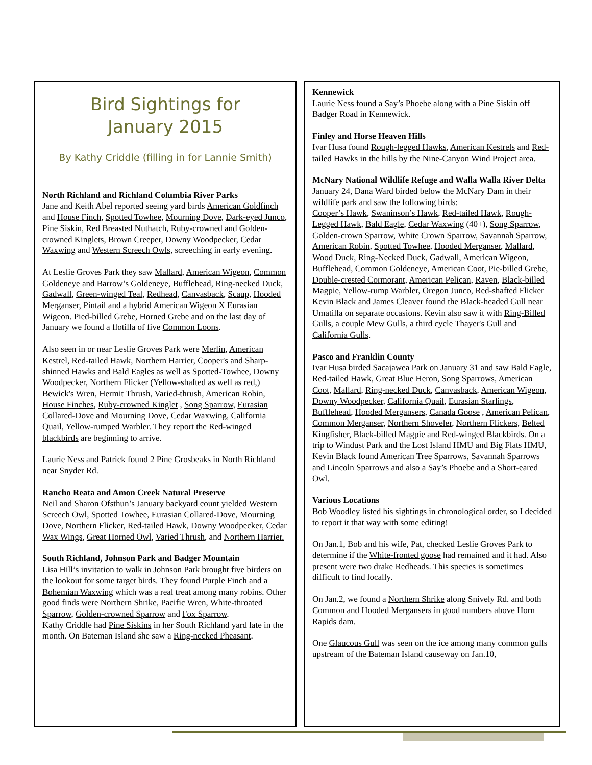Bird Sightings for
January 2015
By Kathy Criddle (filling in for Lannie Smith)
North Richland and Richland Columbia River Parks
Jane and Keith Abel reported seeing yard birds American Goldfinch and House Finch, Spotted Towhee, Mourning Dove, Dark-eyed Junco, Pine Siskin, Red Breasted Nuthatch, Ruby-crowned and Golden-crowned Kinglets, Brown Creeper, Downy Woodpecker, Cedar Waxwing and Western Screech Owls, screeching in early evening.
At Leslie Groves Park they saw Mallard, American Wigeon, Common Goldeneye and Barrow’s Goldeneye, Bufflehead, Ring-necked Duck, Gadwall, Green-winged Teal, Redhead, Canvasback, Scaup, Hooded Merganser, Pintail and a hybrid American Wigeon X Eurasian Wigeon. Pied-billed Grebe, Horned Grebe and on the last day of January we found a flotilla of five Common Loons.
Also seen in or near Leslie Groves Park were Merlin, American Kestrel, Red-tailed Hawk, Northern Harrier, Cooper's and Sharp-shinned Hawks and Bald Eagles as well as Spotted-Towhee, Downy Woodpecker, Northern Flicker (Yellow-shafted as well as red,) Bewick's Wren, Hermit Thrush, Varied-thrush, American Robin, House Finches, Ruby-crowned Kinglet , Song Sparrow, Eurasian Collared-Dove and Mourning Dove, Cedar Waxwing, California Quail, Yellow-rumped Warbler. They report the Red-winged blackbirds are beginning to arrive.
Laurie Ness and Patrick found 2 Pine Grosbeaks in North Richland near Snyder Rd.
Rancho Reata and Amon Creek Natural Preserve
Neil and Sharon Ofsthun’s January backyard count yielded Western Screech Owl, Spotted Towhee, Eurasian Collared-Dove, Mourning Dove, Northern Flicker, Red-tailed Hawk, Downy Woodpecker, Cedar Wax Wings, Great Horned Owl, Varied Thrush, and Northern Harrier.
South Richland, Johnson Park and Badger Mountain
Lisa Hill’s invitation to walk in Johnson Park brought five birders on the lookout for some target birds. They found Purple Finch and a Bohemian Waxwing which was a real treat among many robins. Other good finds were Northern Shrike, Pacific Wren, White-throated Sparrow, Golden-crowned Sparrow and Fox Sparrow.
Kathy Criddle had Pine Siskins in her South Richland yard late in the month. On Bateman Island she saw a Ring-necked Pheasant.
Kennewick
Laurie Ness found a Say’s Phoebe along with a Pine Siskin off Badger Road in Kennewick.
Finley and Horse Heaven Hills
Ivar Husa found Rough-legged Hawks, American Kestrels and Red-tailed Hawks in the hills by the Nine-Canyon Wind Project area.
McNary National Wildlife Refuge and Walla Walla River Delta
January 24, Dana Ward birded below the McNary Dam in their wildlife park and saw the following birds:
Cooper’s Hawk, Swaninson’s Hawk, Red-tailed Hawk, Rough-Legged Hawk, Bald Eagle, Cedar Waxwing (40+), Song Sparrow, Golden-crown Sparrow, White Crown Sparrow, Savannah Sparrow, American Robin, Spotted Towhee, Hooded Merganser, Mallard, Wood Duck, Ring-Necked Duck, Gadwall, American Wigeon, Bufflehead, Common Goldeneye, American Coot, Pie-billed Grebe, Double-crested Cormorant, American Pelican, Raven, Black-billed Magpie, Yellow-rump Warbler, Oregon Junco, Red-shafted Flicker
Kevin Black and James Cleaver found the Black-headed Gull near Umatilla on separate occasions. Kevin also saw it with Ring-Billed Gulls, a couple Mew Gulls, a third cycle Thayer's Gull and California Gulls.
Pasco and Franklin County
Ivar Husa birded Sacajawea Park on January 31 and saw Bald Eagle, Red-tailed Hawk, Great Blue Heron, Song Sparrows, American Coot, Mallard, Ring-necked Duck, Canvasback, American Wigeon, Downy Woodpecker, California Quail, Eurasian Starlings, Bufflehead, Hooded Mergansers, Canada Goose , American Pelican, Common Merganser, Northern Shoveler, Northern Flickers, Belted Kingfisher, Black-billed Magpie and Red-winged Blackbirds. On a trip to Windust Park and the Lost Island HMU and Big Flats HMU, Kevin Black found American Tree Sparrows, Savannah Sparrows and Lincoln Sparrows and also a Say’s Phoebe and a Short-eared Owl.
Various Locations
Bob Woodley listed his sightings in chronological order, so I decided to report it that way with some editing!
On Jan.1, Bob and his wife, Pat, checked Leslie Groves Park to determine if the White-fronted goose had remained and it had. Also present were two drake Redheads. This species is sometimes difficult to find locally.
On Jan.2, we found a Northern Shrike along Snively Rd. and both Common and Hooded Mergansers in good numbers above Horn Rapids dam.
One Glaucous Gull was seen on the ice among many common gulls upstream of the Bateman Island causeway on Jan.10,